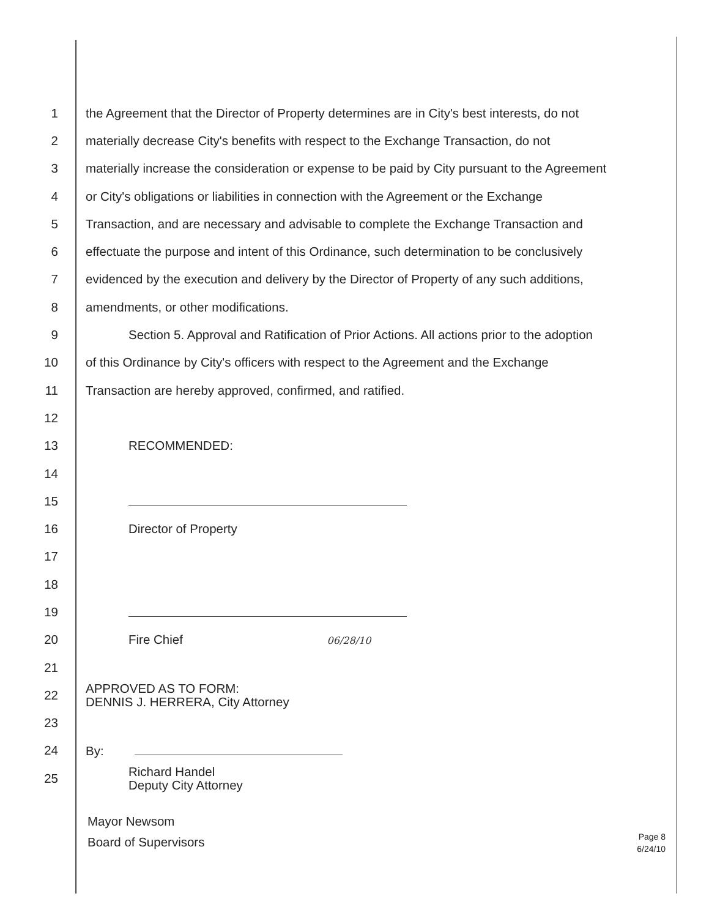1 the Agreement that the Director of Property determines are in City's best interests, do not
2 materially decrease City's benefits with respect to the Exchange Transaction, do not
3 materially increase the consideration or expense to be paid by City pursuant to the Agreement
4 or City's obligations or liabilities in connection with the Agreement or the Exchange
5 Transaction, and are necessary and advisable to complete the Exchange Transaction and
6 effectuate the purpose and intent of this Ordinance, such determination to be conclusively
7 evidenced by the execution and delivery by the Director of Property of any such additions,
8 amendments, or other modifications.
9 Section 5. Approval and Ratification of Prior Actions. All actions prior to the adoption
10 of this Ordinance by City's officers with respect to the Agreement and the Exchange
11 Transaction are hereby approved, confirmed, and ratified.
12
13 RECOMMENDED:
14
15
16 Director of Property
17
18
19
20 Fire Chief 06/28/10
21
22
APPROVED AS TO FORM:
DENNIS J. HERRERA, City Attorney
23
24 By:
25
Richard Handel
Deputy City Attorney
Mayor Newsom
Board of Supervisors
Page 8
6/24/10